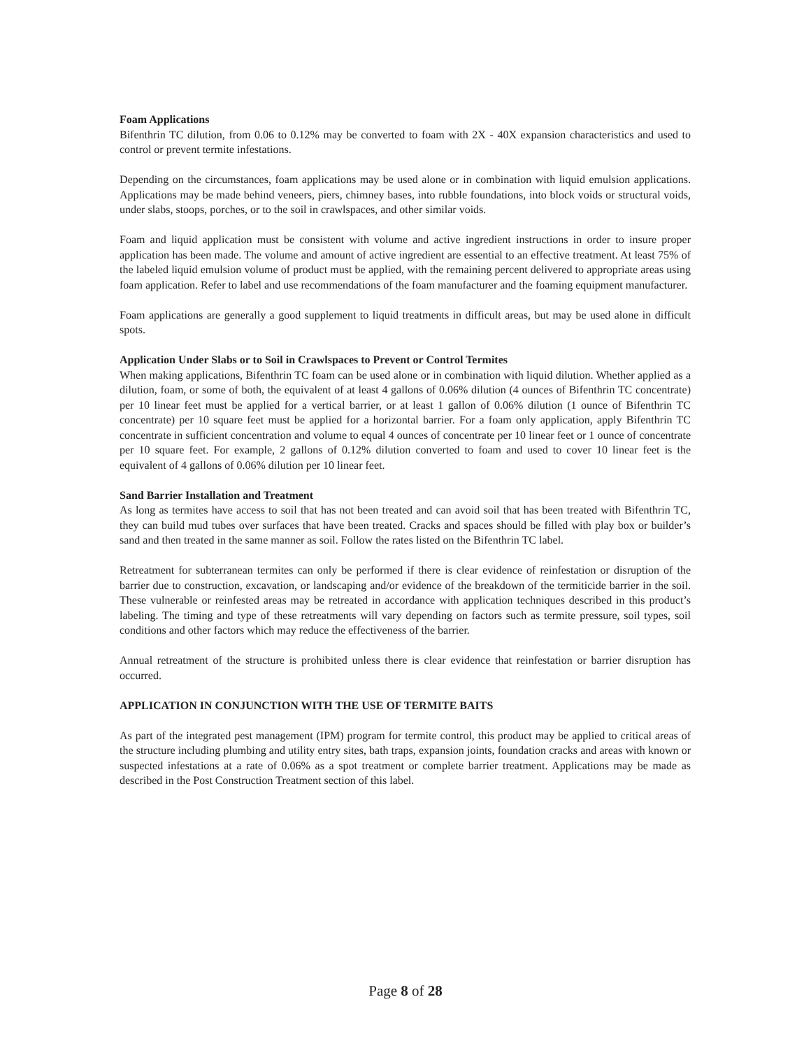Foam Applications
Bifenthrin TC dilution, from 0.06 to 0.12% may be converted to foam with 2X - 40X expansion characteristics and used to control or prevent termite infestations.
Depending on the circumstances, foam applications may be used alone or in combination with liquid emulsion applications. Applications may be made behind veneers, piers, chimney bases, into rubble foundations, into block voids or structural voids, under slabs, stoops, porches, or to the soil in crawlspaces, and other similar voids.
Foam and liquid application must be consistent with volume and active ingredient instructions in order to insure proper application has been made. The volume and amount of active ingredient are essential to an effective treatment. At least 75% of the labeled liquid emulsion volume of product must be applied, with the remaining percent delivered to appropriate areas using foam application. Refer to label and use recommendations of the foam manufacturer and the foaming equipment manufacturer.
Foam applications are generally a good supplement to liquid treatments in difficult areas, but may be used alone in difficult spots.
Application Under Slabs or to Soil in Crawlspaces to Prevent or Control Termites
When making applications, Bifenthrin TC foam can be used alone or in combination with liquid dilution. Whether applied as a dilution, foam, or some of both, the equivalent of at least 4 gallons of 0.06% dilution (4 ounces of Bifenthrin TC concentrate) per 10 linear feet must be applied for a vertical barrier, or at least 1 gallon of 0.06% dilution (1 ounce of Bifenthrin TC concentrate) per 10 square feet must be applied for a horizontal barrier. For a foam only application, apply Bifenthrin TC concentrate in sufficient concentration and volume to equal 4 ounces of concentrate per 10 linear feet or 1 ounce of concentrate per 10 square feet. For example, 2 gallons of 0.12% dilution converted to foam and used to cover 10 linear feet is the equivalent of 4 gallons of 0.06% dilution per 10 linear feet.
Sand Barrier Installation and Treatment
As long as termites have access to soil that has not been treated and can avoid soil that has been treated with Bifenthrin TC, they can build mud tubes over surfaces that have been treated. Cracks and spaces should be filled with play box or builder’s sand and then treated in the same manner as soil. Follow the rates listed on the Bifenthrin TC label.
Retreatment for subterranean termites can only be performed if there is clear evidence of reinfestation or disruption of the barrier due to construction, excavation, or landscaping and/or evidence of the breakdown of the termiticide barrier in the soil. These vulnerable or reinfested areas may be retreated in accordance with application techniques described in this product’s labeling. The timing and type of these retreatments will vary depending on factors such as termite pressure, soil types, soil conditions and other factors which may reduce the effectiveness of the barrier.
Annual retreatment of the structure is prohibited unless there is clear evidence that reinfestation or barrier disruption has occurred.
APPLICATION IN CONJUNCTION WITH THE USE OF TERMITE BAITS
As part of the integrated pest management (IPM) program for termite control, this product may be applied to critical areas of the structure including plumbing and utility entry sites, bath traps, expansion joints, foundation cracks and areas with known or suspected infestations at a rate of 0.06% as a spot treatment or complete barrier treatment. Applications may be made as described in the Post Construction Treatment section of this label.
Page 8 of 28